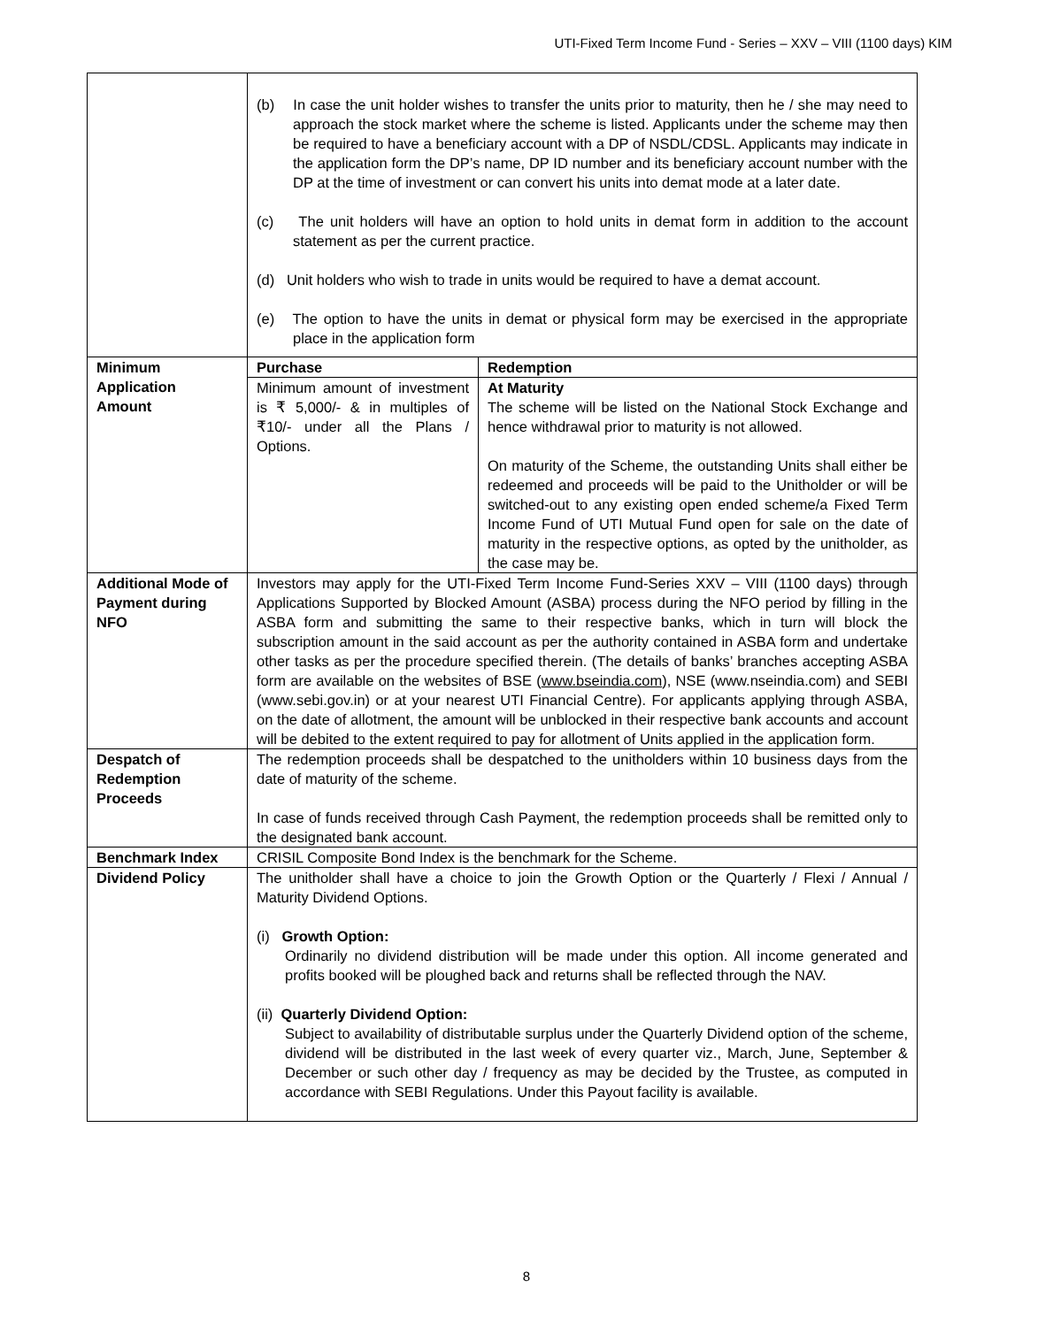UTI-Fixed Term Income Fund - Series – XXV – VIII (1100 days) KIM
| | (b) In case the unit holder wishes to transfer the units prior to maturity, then he / she may need to approach the stock market where the scheme is listed. Applicants under the scheme may then be required to have a beneficiary account with a DP of NSDL/CDSL. Applicants may indicate in the application form the DP’s name, DP ID number and its beneficiary account number with the DP at the time of investment or can convert his units into demat mode at a later date. (c) The unit holders will have an option to hold units in demat form in addition to the account statement as per the current practice. (d) Unit holders who wish to trade in units would be required to have a demat account. (e) The option to have the units in demat or physical form may be exercised in the appropriate place in the application form | |
| Minimum Application Amount | Purchase | Redemption |
| | Minimum amount of investment is ₹ 5,000/- & in multiples of ₹10/- under all the Plans / Options. | At Maturity The scheme will be listed on the National Stock Exchange and hence withdrawal prior to maturity is not allowed. On maturity of the Scheme, the outstanding Units shall either be redeemed and proceeds will be paid to the Unitholder or will be switched-out to any existing open ended scheme/a Fixed Term Income Fund of UTI Mutual Fund open for sale on the date of maturity in the respective options, as opted by the unitholder, as the case may be. |
| Additional Mode of Payment during NFO | Investors may apply for the UTI-Fixed Term Income Fund-Series XXV – VIII (1100 days) through Applications Supported by Blocked Amount (ASBA) process during the NFO period by filling in the ASBA form and submitting the same to their respective banks, which in turn will block the subscription amount in the said account as per the authority contained in ASBA form and undertake other tasks as per the procedure specified therein. (The details of banks’ branches accepting ASBA form are available on the websites of BSE ( www.bseindia.com ), NSE (www.nseindia.com) and SEBI (www.sebi.gov.in) or at your nearest UTI Financial Centre). For applicants applying through ASBA, on the date of allotment, the amount will be unblocked in their respective bank accounts and account will be debited to the extent required to pay for allotment of Units applied in the application form. | |
| Despatch of Redemption Proceeds | The redemption proceeds shall be despatched to the unitholders within 10 business days from the date of maturity of the scheme. In case of funds received through Cash Payment, the redemption proceeds shall be remitted only to the designated bank account. | |
| Benchmark Index | CRISIL Composite Bond Index is the benchmark for the Scheme. | |
| Dividend Policy | The unitholder shall have a choice to join the Growth Option or the Quarterly / Flexi / Annual / Maturity Dividend Options. (i) Growth Option: Ordinarily no dividend distribution will be made under this option. All income generated and profits booked will be ploughed back and returns shall be reflected through the NAV. (ii) Quarterly Dividend Option: Subject to availability of distributable surplus under the Quarterly Dividend option of the scheme, dividend will be distributed in the last week of every quarter viz., March, June, September & December or such other day / frequency as may be decided by the Trustee, as computed in accordance with SEBI Regulations. Under this Payout facility is available. | |
8